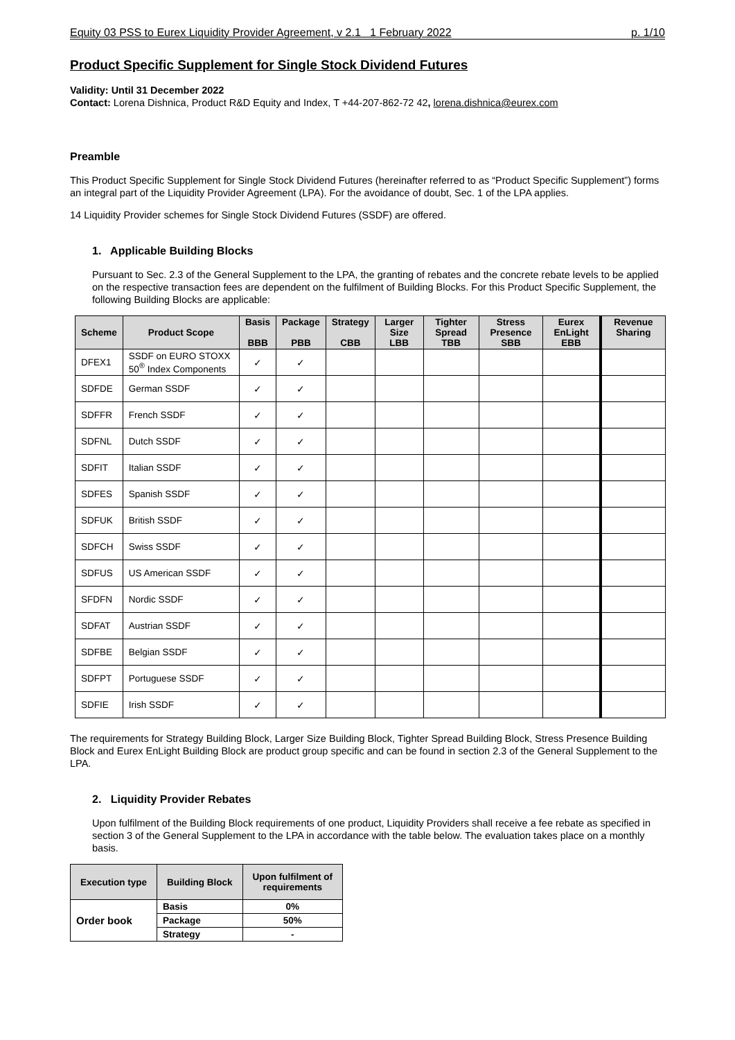Equity 03 PSS to Eurex Liquidity Provider Agreement, v 2.1 1 February 2022 p. 1/10
Product Specific Supplement for Single Stock Dividend Futures
Validity: Until 31 December 2022
Contact: Lorena Dishnica, Product R&D Equity and Index, T +44-207-862-72 42, lorena.dishnica@eurex.com
Preamble
This Product Specific Supplement for Single Stock Dividend Futures (hereinafter referred to as “Product Specific Supplement”) forms an integral part of the Liquidity Provider Agreement (LPA). For the avoidance of doubt, Sec. 1 of the LPA applies.
14 Liquidity Provider schemes for Single Stock Dividend Futures (SSDF) are offered.
1. Applicable Building Blocks
Pursuant to Sec. 2.3 of the General Supplement to the LPA, the granting of rebates and the concrete rebate levels to be applied on the respective transaction fees are dependent on the fulfilment of Building Blocks. For this Product Specific Supplement, the following Building Blocks are applicable:
| Scheme | Product Scope | Basis BBB | Package PBB | Strategy CBB | Larger Size LBB | Tighter Spread TBB | Stress Presence SBB | Eurex EnLight EBB | Revenue Sharing |
| --- | --- | --- | --- | --- | --- | --- | --- | --- | --- |
| DFEX1 | SSDF on EURO STOXX 50<sup>®</sup> Index Components | ✓ | ✓ | | | | | | |
| SDFDE | German SSDF | ✓ | ✓ | | | | | | |
| SDFFR | French SSDF | ✓ | ✓ | | | | | | |
| SDFNL | Dutch SSDF | ✓ | ✓ | | | | | | |
| SDFIT | Italian SSDF | ✓ | ✓ | | | | | | |
| SDFES | Spanish SSDF | ✓ | ✓ | | | | | | |
| SDFUK | British SSDF | ✓ | ✓ | | | | | | |
| SDFCH | Swiss SSDF | ✓ | ✓ | | | | | | |
| SDFUS | US American SSDF | ✓ | ✓ | | | | | | |
| SFDFN | Nordic SSDF | ✓ | ✓ | | | | | | |
| SDFAT | Austrian SSDF | ✓ | ✓ | | | | | | |
| SDFBE | Belgian SSDF | ✓ | ✓ | | | | | | |
| SDFPT | Portuguese SSDF | ✓ | ✓ | | | | | | |
| SDFIE | Irish SSDF | ✓ | ✓ | | | | | | |
The requirements for Strategy Building Block, Larger Size Building Block, Tighter Spread Building Block, Stress Presence Building Block and Eurex EnLight Building Block are product group specific and can be found in section 2.3 of the General Supplement to the LPA.
2. Liquidity Provider Rebates
Upon fulfilment of the Building Block requirements of one product, Liquidity Providers shall receive a fee rebate as specified in section 3 of the General Supplement to the LPA in accordance with the table below. The evaluation takes place on a monthly basis.
| Execution type | Building Block | Upon fulfilment of requirements |
| --- | --- | --- |
| Order book | Basis | 0% |
| | Package | 50% |
| | Strategy | - |